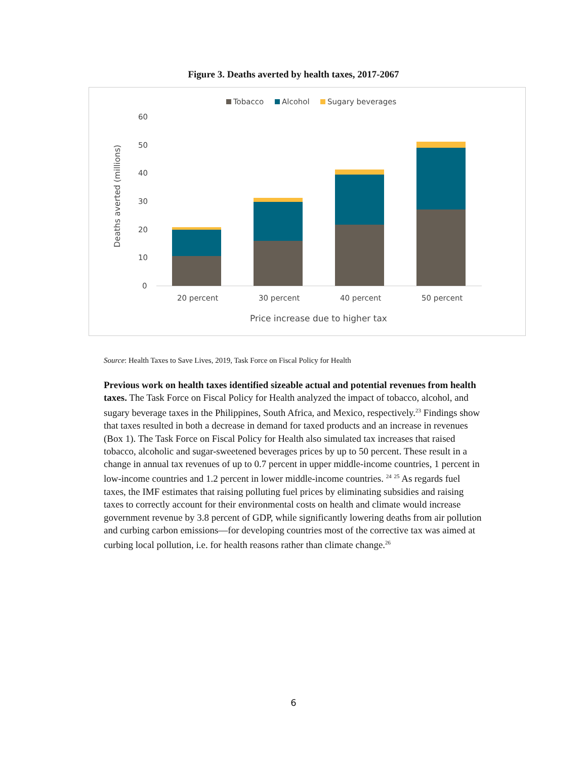Figure 3. Deaths averted by health taxes, 2017-2067
Tobacco
Alcohol
Sugary beverages
60
50
40
30
20
10
0
Deaths averted (millions)
20 percent
30 percent
40 percent
50 percent
Price increase due to higher tax
Source: Health Taxes to Save Lives, 2019, Task Force on Fiscal Policy for Health
Previous work on health taxes identified sizeable actual and potential revenues from health taxes. The Task Force on Fiscal Policy for Health analyzed the impact of tobacco, alcohol, and sugary beverage taxes in the Philippines, South Africa, and Mexico, respectively.<sup>23</sup> Findings show that taxes resulted in both a decrease in demand for taxed products and an increase in revenues (Box 1). The Task Force on Fiscal Policy for Health also simulated tax increases that raised tobacco, alcoholic and sugar-sweetened beverages prices by up to 50 percent. These result in a change in annual tax revenues of up to 0.7 percent in upper middle-income countries, 1 percent in low-income countries and 1.2 percent in lower middle-income countries. <sup>24</sup> <sup>25</sup> As regards fuel taxes, the IMF estimates that raising polluting fuel prices by eliminating subsidies and raising taxes to correctly account for their environmental costs on health and climate would increase government revenue by 3.8 percent of GDP, while significantly lowering deaths from air pollution and curbing carbon emissions—for developing countries most of the corrective tax was aimed at curbing local pollution, i.e. for health reasons rather than climate change.<sup>26</sup>
6